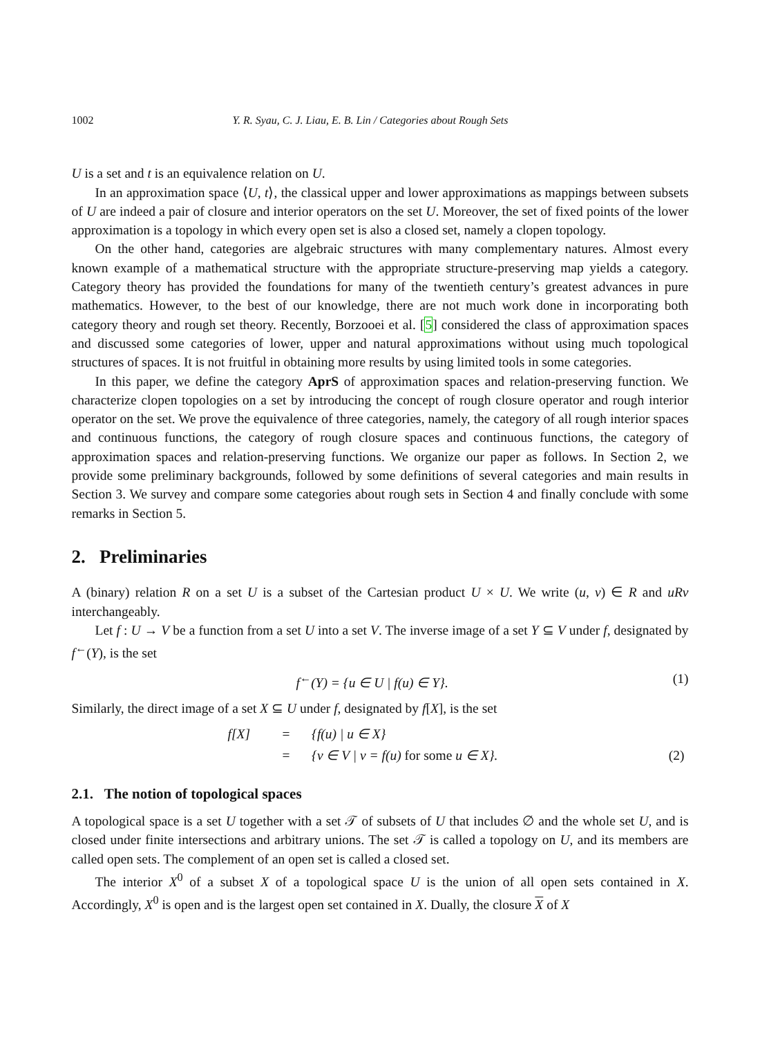1002 Y. R. Syau, C. J. Liau, E. B. Lin / Categories about Rough Sets
U is a set and t is an equivalence relation on U.
In an approximation space ⟨U, t⟩, the classical upper and lower approximations as mappings between subsets of U are indeed a pair of closure and interior operators on the set U. Moreover, the set of fixed points of the lower approximation is a topology in which every open set is also a closed set, namely a clopen topology.
On the other hand, categories are algebraic structures with many complementary natures. Almost every known example of a mathematical structure with the appropriate structure-preserving map yields a category. Category theory has provided the foundations for many of the twentieth century’s greatest advances in pure mathematics. However, to the best of our knowledge, there are not much work done in incorporating both category theory and rough set theory. Recently, Borzooei et al. [5] considered the class of approximation spaces and discussed some categories of lower, upper and natural approximations without using much topological structures of spaces. It is not fruitful in obtaining more results by using limited tools in some categories.
In this paper, we define the category AprS of approximation spaces and relation-preserving function. We characterize clopen topologies on a set by introducing the concept of rough closure operator and rough interior operator on the set. We prove the equivalence of three categories, namely, the category of all rough interior spaces and continuous functions, the category of rough closure spaces and continuous functions, the category of approximation spaces and relation-preserving functions. We organize our paper as follows. In Section 2, we provide some preliminary backgrounds, followed by some definitions of several categories and main results in Section 3. We survey and compare some categories about rough sets in Section 4 and finally conclude with some remarks in Section 5.
2. Preliminaries
A (binary) relation R on a set U is a subset of the Cartesian product U × U. We write (u, v) ∈ R and uRv interchangeably.
Let f : U → V be a function from a set U into a set V. The inverse image of a set Y ⊆ V under f, designated by f<sup>←</sup>(Y), is the set
f<sup>←</sup>(Y) = {u ∈ U | f(u) ∈ Y}. (1)
Similarly, the direct image of a set X ⊆ U under f, designated by f[X], is the set
| f[X] | = | {f(u) / u ∈ X} | |
| | = | {v ∈ V / v = f(u) for some u ∈ X}. | (2) |
2.1. The notion of topological spaces
A topological space is a set U together with a set 𝒯 of subsets of U that includes ∅ and the whole set U, and is closed under finite intersections and arbitrary unions. The set 𝒯 is called a topology on U, and its members are called open sets. The complement of an open set is called a closed set.
The interior X<sup>0</sup> of a subset X of a topological space U is the union of all open sets contained in X. Accordingly, X<sup>0</sup> is open and is the largest open set contained in X. Dually, the closure X of X